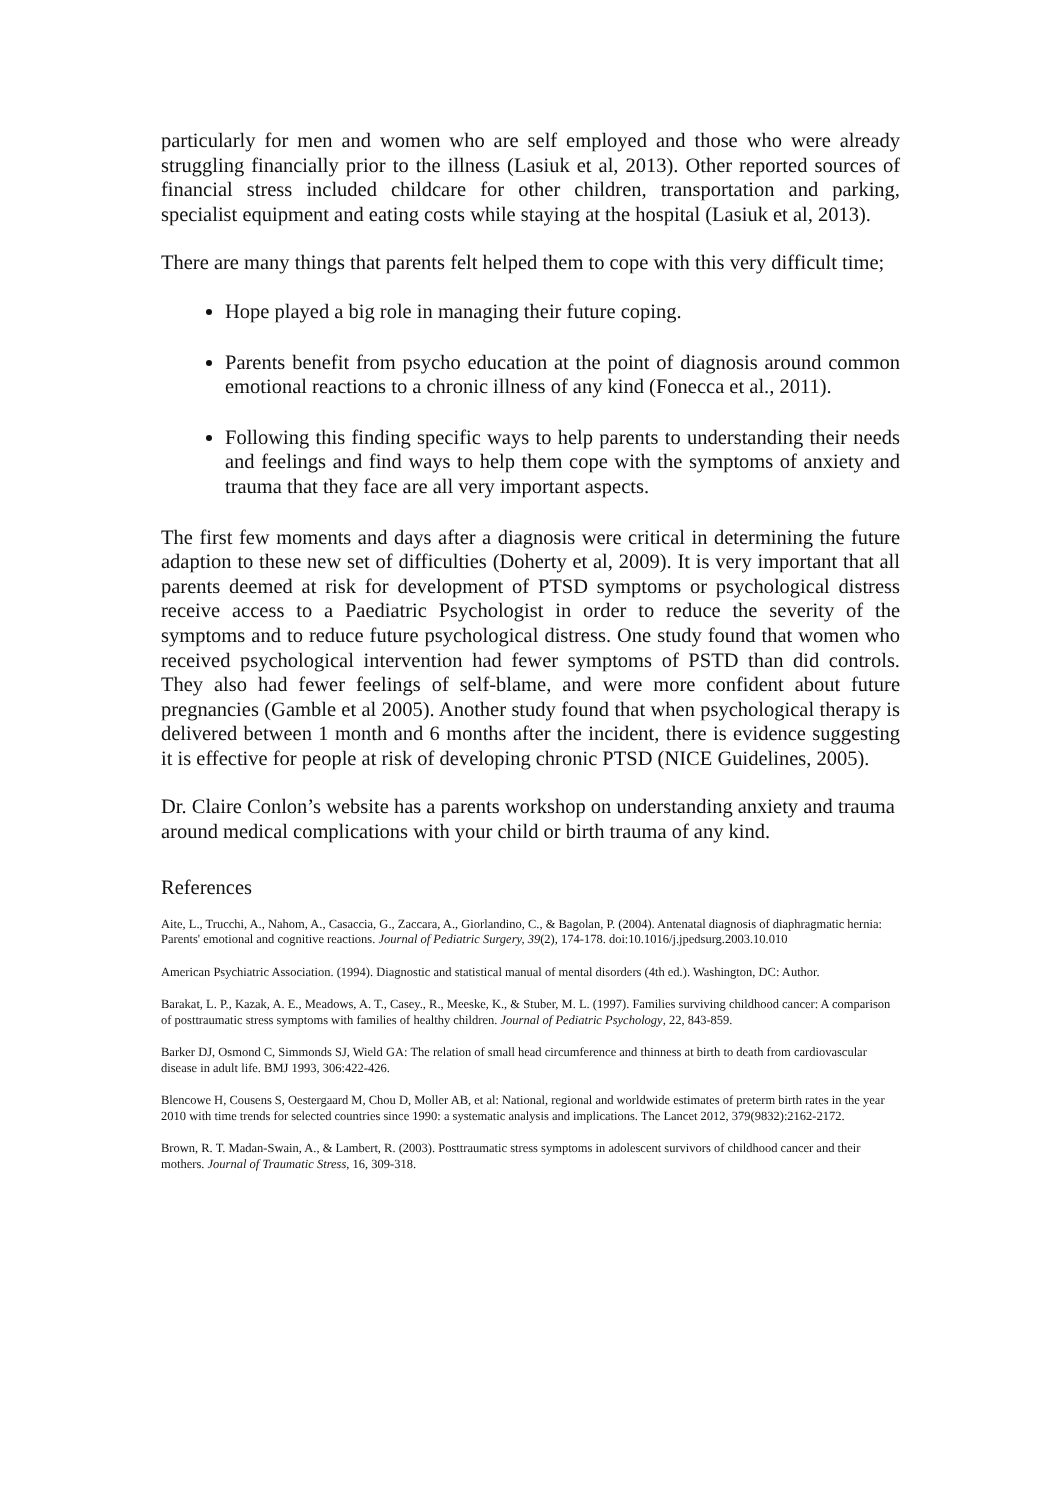particularly for men and women who are self employed and those who were already struggling financially prior to the illness (Lasiuk et al, 2013). Other reported sources of financial stress included childcare for other children, transportation and parking, specialist equipment and eating costs while staying at the hospital (Lasiuk et al, 2013).
There are many things that parents felt helped them to cope with this very difficult time;
Hope played a big role in managing their future coping.
Parents benefit from psycho education at the point of diagnosis around common emotional reactions to a chronic illness of any kind (Fonecca et al., 2011).
Following this finding specific ways to help parents to understanding their needs and feelings and find ways to help them cope with the symptoms of anxiety and trauma that they face are all very important aspects.
The first few moments and days after a diagnosis were critical in determining the future adaption to these new set of difficulties (Doherty et al, 2009). It is very important that all parents deemed at risk for development of PTSD symptoms or psychological distress receive access to a Paediatric Psychologist in order to reduce the severity of the symptoms and to reduce future psychological distress. One study found that women who received psychological intervention had fewer symptoms of PSTD than did controls. They also had fewer feelings of self-blame, and were more confident about future pregnancies (Gamble et al 2005). Another study found that when psychological therapy is delivered between 1 month and 6 months after the incident, there is evidence suggesting it is effective for people at risk of developing chronic PTSD (NICE Guidelines, 2005).
Dr. Claire Conlon’s website has a parents workshop on understanding anxiety and trauma around medical complications with your child or birth trauma of any kind.
References
Aite, L., Trucchi, A., Nahom, A., Casaccia, G., Zaccara, A., Giorlandino, C., & Bagolan, P. (2004). Antenatal diagnosis of diaphragmatic hernia: Parents' emotional and cognitive reactions. Journal of Pediatric Surgery, 39(2), 174-178. doi:10.1016/j.jpedsurg.2003.10.010
American Psychiatric Association. (1994). Diagnostic and statistical manual of mental disorders (4th ed.). Washington, DC: Author.
Barakat, L. P., Kazak, A. E., Meadows, A. T., Casey., R., Meeske, K., & Stuber, M. L. (1997). Families surviving childhood cancer: A comparison of posttraumatic stress symptoms with families of healthy children. Journal of Pediatric Psychology, 22, 843-859.
Barker DJ, Osmond C, Simmonds SJ, Wield GA: The relation of small head circumference and thinness at birth to death from cardiovascular disease in adult life. BMJ 1993, 306:422-426.
Blencowe H, Cousens S, Oestergaard M, Chou D, Moller AB, et al: National, regional and worldwide estimates of preterm birth rates in the year 2010 with time trends for selected countries since 1990: a systematic analysis and implications. The Lancet 2012, 379(9832):2162-2172.
Brown, R. T. Madan-Swain, A., & Lambert, R. (2003). Posttraumatic stress symptoms in adolescent survivors of childhood cancer and their mothers. Journal of Traumatic Stress, 16, 309-318.